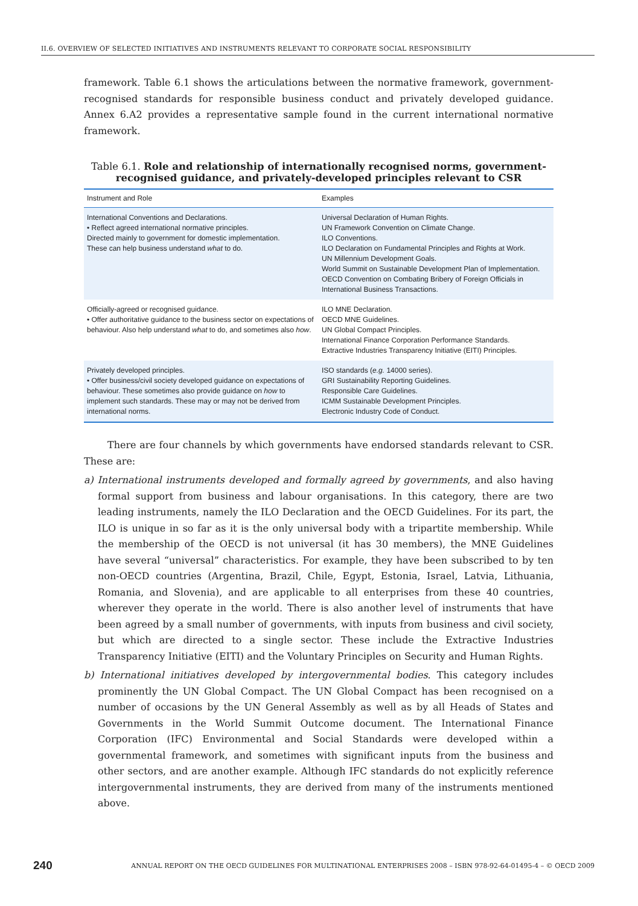II.6. OVERVIEW OF SELECTED INITIATIVES AND INSTRUMENTS RELEVANT TO CORPORATE SOCIAL RESPONSIBILITY
framework. Table 6.1 shows the articulations between the normative framework, government-recognised standards for responsible business conduct and privately developed guidance. Annex 6.A2 provides a representative sample found in the current international normative framework.
Table 6.1. Role and relationship of internationally recognised norms, government-recognised guidance, and privately-developed principles relevant to CSR
| Instrument and Role | Examples |
| --- | --- |
| International Conventions and Declarations. • Reflect agreed international normative principles. Directed mainly to government for domestic implementation. These can help business understand what to do. | Universal Declaration of Human Rights. UN Framework Convention on Climate Change. ILO Conventions. ILO Declaration on Fundamental Principles and Rights at Work. UN Millennium Development Goals. World Summit on Sustainable Development Plan of Implementation. OECD Convention on Combating Bribery of Foreign Officials in International Business Transactions. |
| Officially-agreed or recognised guidance. • Offer authoritative guidance to the business sector on expectations of behaviour. Also help understand what to do, and sometimes also how . | ILO MNE Declaration. OECD MNE Guidelines. UN Global Compact Principles. International Finance Corporation Performance Standards. Extractive Industries Transparency Initiative (EITI) Principles. |
| Privately developed principles. • Offer business/civil society developed guidance on expectations of behaviour. These sometimes also provide guidance on how to implement such standards. These may or may not be derived from international norms. | ISO standards ( e.g. 14000 series). GRI Sustainability Reporting Guidelines. Responsible Care Guidelines. ICMM Sustainable Development Principles. Electronic Industry Code of Conduct. |
There are four channels by which governments have endorsed standards relevant to CSR. These are:
a) International instruments developed and formally agreed by governments, and also having formal support from business and labour organisations. In this category, there are two leading instruments, namely the ILO Declaration and the OECD Guidelines. For its part, the ILO is unique in so far as it is the only universal body with a tripartite membership. While the membership of the OECD is not universal (it has 30 members), the MNE Guidelines have several “universal” characteristics. For example, they have been subscribed to by ten non-OECD countries (Argentina, Brazil, Chile, Egypt, Estonia, Israel, Latvia, Lithuania, Romania, and Slovenia), and are applicable to all enterprises from these 40 countries, wherever they operate in the world. There is also another level of instruments that have been agreed by a small number of governments, with inputs from business and civil society, but which are directed to a single sector. These include the Extractive Industries Transparency Initiative (EITI) and the Voluntary Principles on Security and Human Rights.
b) International initiatives developed by intergovernmental bodies. This category includes prominently the UN Global Compact. The UN Global Compact has been recognised on a number of occasions by the UN General Assembly as well as by all Heads of States and Governments in the World Summit Outcome document. The International Finance Corporation (IFC) Environmental and Social Standards were developed within a governmental framework, and sometimes with significant inputs from the business and other sectors, and are another example. Although IFC standards do not explicitly reference intergovernmental instruments, they are derived from many of the instruments mentioned above.
240 ANNUAL REPORT ON THE OECD GUIDELINES FOR MULTINATIONAL ENTERPRISES 2008 – ISBN 978-92-64-01495-4 – © OECD 2009